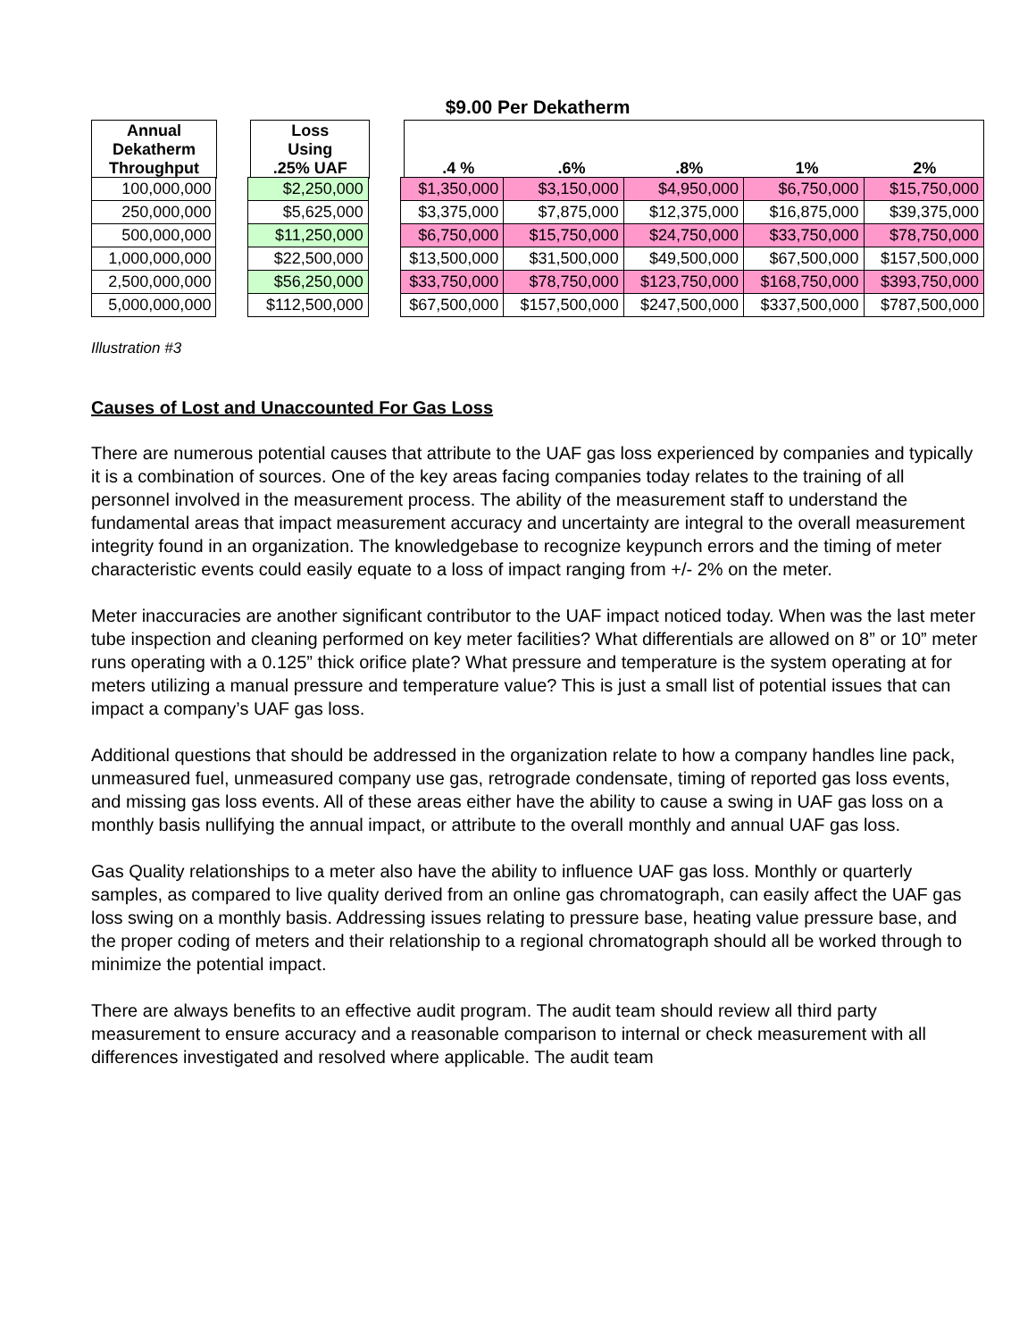$9.00 Per Dekatherm
| Annual Dekatherm Throughput | | Loss Using .25% UAF | | .4 % | .6% | .8% | 1% | 2% |
| 100,000,000 | | $2,250,000 | | $1,350,000 | $3,150,000 | $4,950,000 | $6,750,000 | $15,750,000 |
| 250,000,000 | | $5,625,000 | | $3,375,000 | $7,875,000 | $12,375,000 | $16,875,000 | $39,375,000 |
| 500,000,000 | | $11,250,000 | | $6,750,000 | $15,750,000 | $24,750,000 | $33,750,000 | $78,750,000 |
| 1,000,000,000 | | $22,500,000 | | $13,500,000 | $31,500,000 | $49,500,000 | $67,500,000 | $157,500,000 |
| 2,500,000,000 | | $56,250,000 | | $33,750,000 | $78,750,000 | $123,750,000 | $168,750,000 | $393,750,000 |
| 5,000,000,000 | | $112,500,000 | | $67,500,000 | $157,500,000 | $247,500,000 | $337,500,000 | $787,500,000 |
Annual UAF Loss in Excess of Goal
Illustration #3
Causes of Lost and Unaccounted For Gas Loss
There are numerous potential causes that attribute to the UAF gas loss experienced by companies and typically it is a combination of sources. One of the key areas facing companies today relates to the training of all personnel involved in the measurement process. The ability of the measurement staff to understand the fundamental areas that impact measurement accuracy and uncertainty are integral to the overall measurement integrity found in an organization. The knowledgebase to recognize keypunch errors and the timing of meter characteristic events could easily equate to a loss of impact ranging from +/- 2% on the meter.
Meter inaccuracies are another significant contributor to the UAF impact noticed today. When was the last meter tube inspection and cleaning performed on key meter facilities? What differentials are allowed on 8” or 10” meter runs operating with a 0.125” thick orifice plate? What pressure and temperature is the system operating at for meters utilizing a manual pressure and temperature value? This is just a small list of potential issues that can impact a company’s UAF gas loss.
Additional questions that should be addressed in the organization relate to how a company handles line pack, unmeasured fuel, unmeasured company use gas, retrograde condensate, timing of reported gas loss events, and missing gas loss events. All of these areas either have the ability to cause a swing in UAF gas loss on a monthly basis nullifying the annual impact, or attribute to the overall monthly and annual UAF gas loss.
Gas Quality relationships to a meter also have the ability to influence UAF gas loss. Monthly or quarterly samples, as compared to live quality derived from an online gas chromatograph, can easily affect the UAF gas loss swing on a monthly basis. Addressing issues relating to pressure base, heating value pressure base, and the proper coding of meters and their relationship to a regional chromatograph should all be worked through to minimize the potential impact.
There are always benefits to an effective audit program. The audit team should review all third party measurement to ensure accuracy and a reasonable comparison to internal or check measurement with all differences investigated and resolved where applicable. The audit team